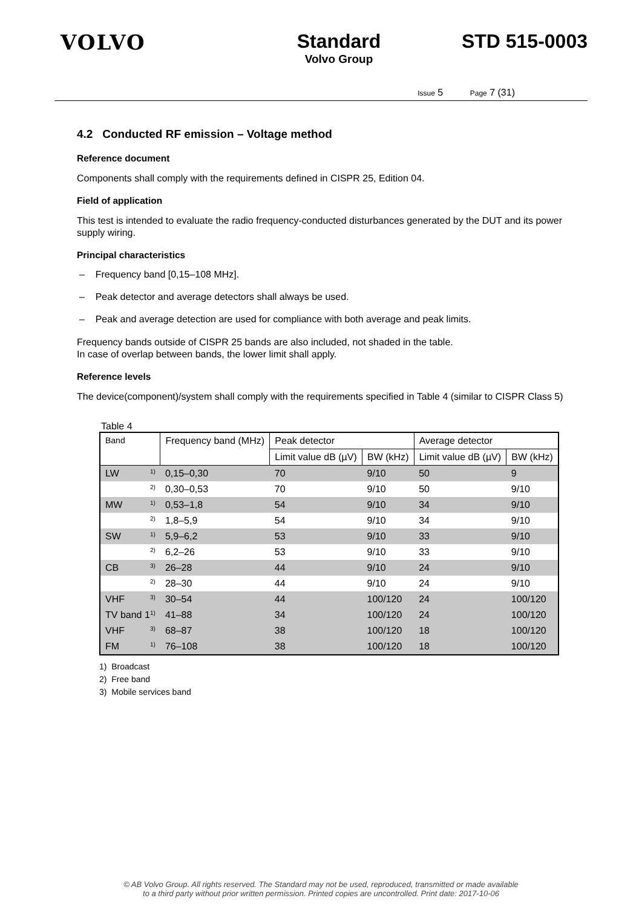VOLVO Standard
Volvo Group
STD 515-0003
Issue 5 Page 7 (31)
4.2 Conducted RF emission – Voltage method
Reference document
Components shall comply with the requirements defined in CISPR 25, Edition 04.
Field of application
This test is intended to evaluate the radio frequency-conducted disturbances generated by the DUT and its power supply wiring.
Principal characteristics
– Frequency band [0,15–108 MHz].
– Peak detector and average detectors shall always be used.
– Peak and average detection are used for compliance with both average and peak limits.
Frequency bands outside of CISPR 25 bands are also included, not shaded in the table.
In case of overlap between bands, the lower limit shall apply.
Reference levels
The device(component)/system shall comply with the requirements specified in Table 4 (similar to CISPR Class 5)
Table 4
| Band | Frequency band (MHz) | Peak detector | | Average detector | |
| --- | --- | --- | --- | --- | --- |
| | | Limit value dB (µV) | BW (kHz) | Limit value dB (µV) | BW (kHz) |
| LW <sup>1)</sup> | 0,15–0,30 | 70 | 9/10 | 50 | 9 |
| <sup>2)</sup> | 0,30–0,53 | 70 | 9/10 | 50 | 9/10 |
| MW <sup>1)</sup> | 0,53–1,8 | 54 | 9/10 | 34 | 9/10 |
| <sup>2)</sup> | 1,8–5,9 | 54 | 9/10 | 34 | 9/10 |
| SW <sup>1)</sup> | 5,9–6,2 | 53 | 9/10 | 33 | 9/10 |
| <sup>2)</sup> | 6,2–26 | 53 | 9/10 | 33 | 9/10 |
| CB <sup>3)</sup> | 26–28 | 44 | 9/10 | 24 | 9/10 |
| <sup>2)</sup> | 28–30 | 44 | 9/10 | 24 | 9/10 |
| VHF <sup>3)</sup> | 30–54 | 44 | 100/120 | 24 | 100/120 |
| TV band 1 <sup>1)</sup> | 41–88 | 34 | 100/120 | 24 | 100/120 |
| VHF <sup>3)</sup> | 68–87 | 38 | 100/120 | 18 | 100/120 |
| FM <sup>1)</sup> | 76–108 | 38 | 100/120 | 18 | 100/120 |
1) Broadcast
2) Free band
3) Mobile services band
© AB Volvo Group. All rights reserved. The Standard may not be used, reproduced, transmitted or made available
to a third party without prior written permission. Printed copies are uncontrolled. Print date: 2017-10-06